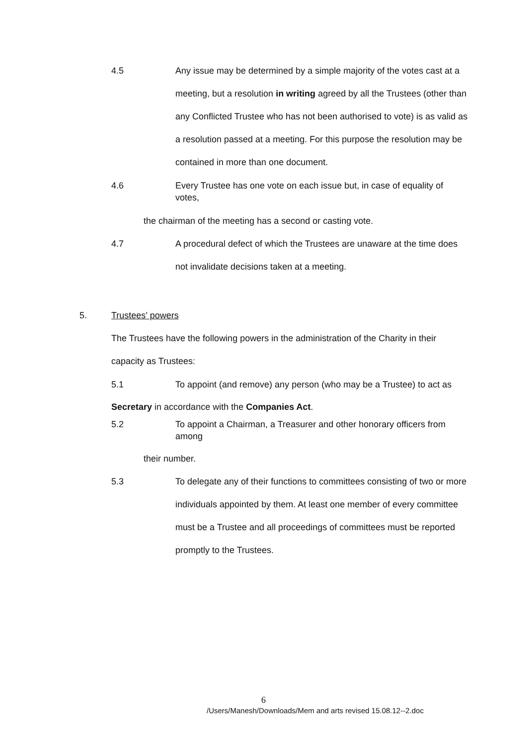4.5 Any issue may be determined by a simple majority of the votes cast at a meeting, but a resolution in writing agreed by all the Trustees (other than any Conflicted Trustee who has not been authorised to vote) is as valid as a resolution passed at a meeting. For this purpose the resolution may be contained in more than one document.
4.6 Every Trustee has one vote on each issue but, in case of equality of votes,
the chairman of the meeting has a second or casting vote.
4.7 A procedural defect of which the Trustees are unaware at the time does not invalidate decisions taken at a meeting.
5. Trustees’ powers
The Trustees have the following powers in the administration of the Charity in their capacity as Trustees:
5.1 To appoint (and remove) any person (who may be a Trustee) to act as
Secretary in accordance with the Companies Act.
5.2 To appoint a Chairman, a Treasurer and other honorary officers from among
their number.
5.3 To delegate any of their functions to committees consisting of two or more individuals appointed by them. At least one member of every committee must be a Trustee and all proceedings of committees must be reported promptly to the Trustees.
6
/Users/Manesh/Downloads/Mem and arts revised 15.08.12--2.doc